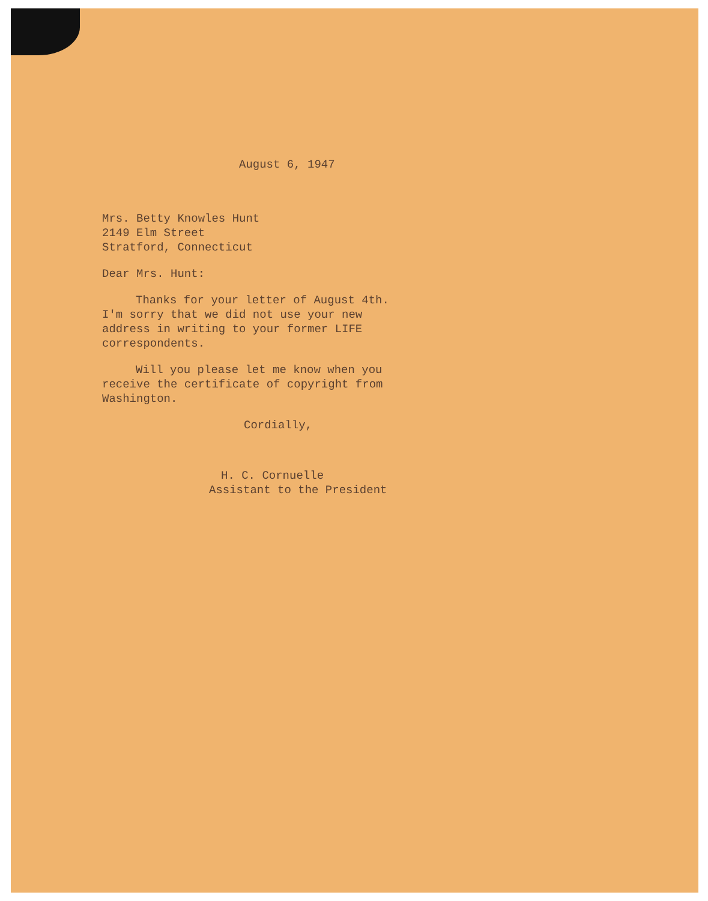August 6, 1947
Mrs. Betty Knowles Hunt
2149 Elm Street
Stratford, Connecticut
Dear Mrs. Hunt:
Thanks for your letter of August 4th. I'm sorry that we did not use your new address in writing to your former LIFE correspondents.
Will you please let me know when you receive the certificate of copyright from Washington.
Cordially,
H. C. Cornuelle
Assistant to the President